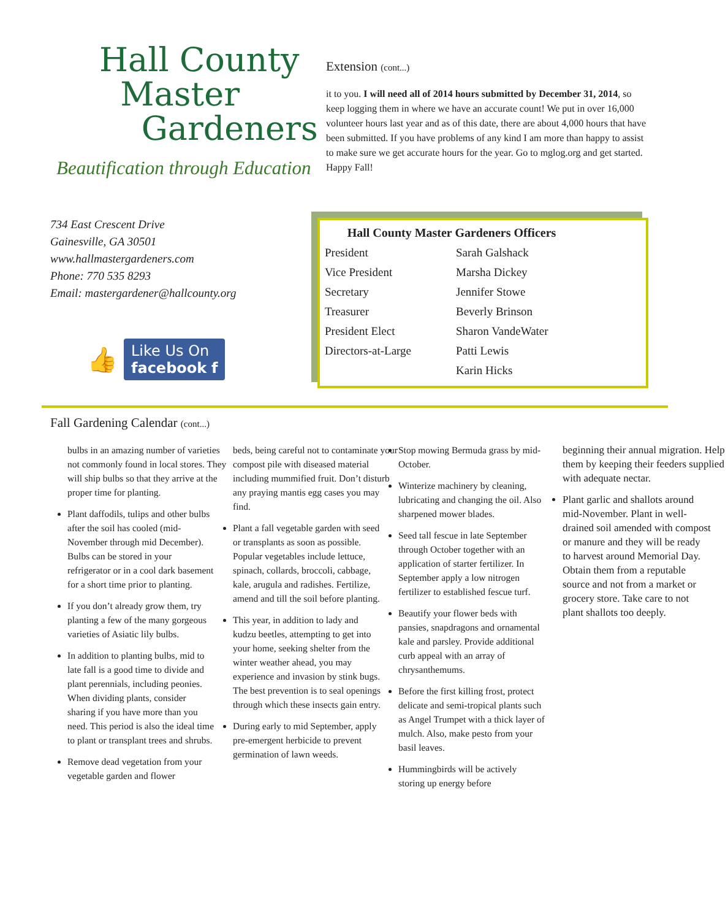Hall County
Master
Gardeners
Beautification through Education
734 East Crescent Drive
Gainesville, GA 30501
www.hallmastergardeners.com
Phone: 770 535 8293
Email: mastergardener@hallcounty.org
👍 Like Us On
facebook f
Extension (cont...)
it to you. I will need all of 2014 hours submitted by December 31, 2014, so keep logging them in where we have an accurate count! We put in over 16,000 volunteer hours last year and as of this date, there are about 4,000 hours that have been submitted. If you have problems of any kind I am more than happy to assist to make sure we get accurate hours for the year. Go to mglog.org and get started. Happy Fall!
| Hall County Master Gardeners Officers | |
| --- | --- |
| President | Sarah Galshack |
| Vice President | Marsha Dickey |
| Secretary | Jennifer Stowe |
| Treasurer | Beverly Brinson |
| President Elect | Sharon VandeWater |
| Directors-at-Large | Patti Lewis |
| | Karin Hicks |
Fall Gardening Calendar (cont...)
bulbs in an amazing number of varieties not commonly found in local stores. They will ship bulbs so that they arrive at the proper time for planting.
Plant daffodils, tulips and other bulbs after the soil has cooled (mid-November through mid December). Bulbs can be stored in your refrigerator or in a cool dark basement for a short time prior to planting.
If you don’t already grow them, try planting a few of the many gorgeous varieties of Asiatic lily bulbs.
In addition to planting bulbs, mid to late fall is a good time to divide and plant perennials, including peonies. When dividing plants, consider sharing if you have more than you need. This period is also the ideal time to plant or transplant trees and shrubs.
Remove dead vegetation from your vegetable garden and flower
beds, being careful not to contaminate your compost pile with diseased material including mummified fruit. Don’t disturb any praying mantis egg cases you may find.
Plant a fall vegetable garden with seed or transplants as soon as possible. Popular vegetables include lettuce, spinach, collards, broccoli, cabbage, kale, arugula and radishes. Fertilize, amend and till the soil before planting.
This year, in addition to lady and kudzu beetles, attempting to get into your home, seeking shelter from the winter weather ahead, you may experience and invasion by stink bugs. The best prevention is to seal openings through which these insects gain entry.
During early to mid September, apply pre-emergent herbicide to prevent germination of lawn weeds.
Stop mowing Bermuda grass by mid-October.
Winterize machinery by cleaning, lubricating and changing the oil. Also sharpened mower blades.
Seed tall fescue in late September through October together with an application of starter fertilizer. In September apply a low nitrogen fertilizer to established fescue turf.
Beautify your flower beds with pansies, snapdragons and ornamental kale and parsley. Provide additional curb appeal with an array of chrysanthemums.
Before the first killing frost, protect delicate and semi-tropical plants such as Angel Trumpet with a thick layer of mulch. Also, make pesto from your basil leaves.
Hummingbirds will be actively storing up energy before
beginning their annual migration. Help them by keeping their feeders supplied with adequate nectar.
Plant garlic and shallots around mid-November. Plant in well-drained soil amended with compost or manure and they will be ready to harvest around Memorial Day. Obtain them from a reputable source and not from a market or grocery store. Take care to not plant shallots too deeply.